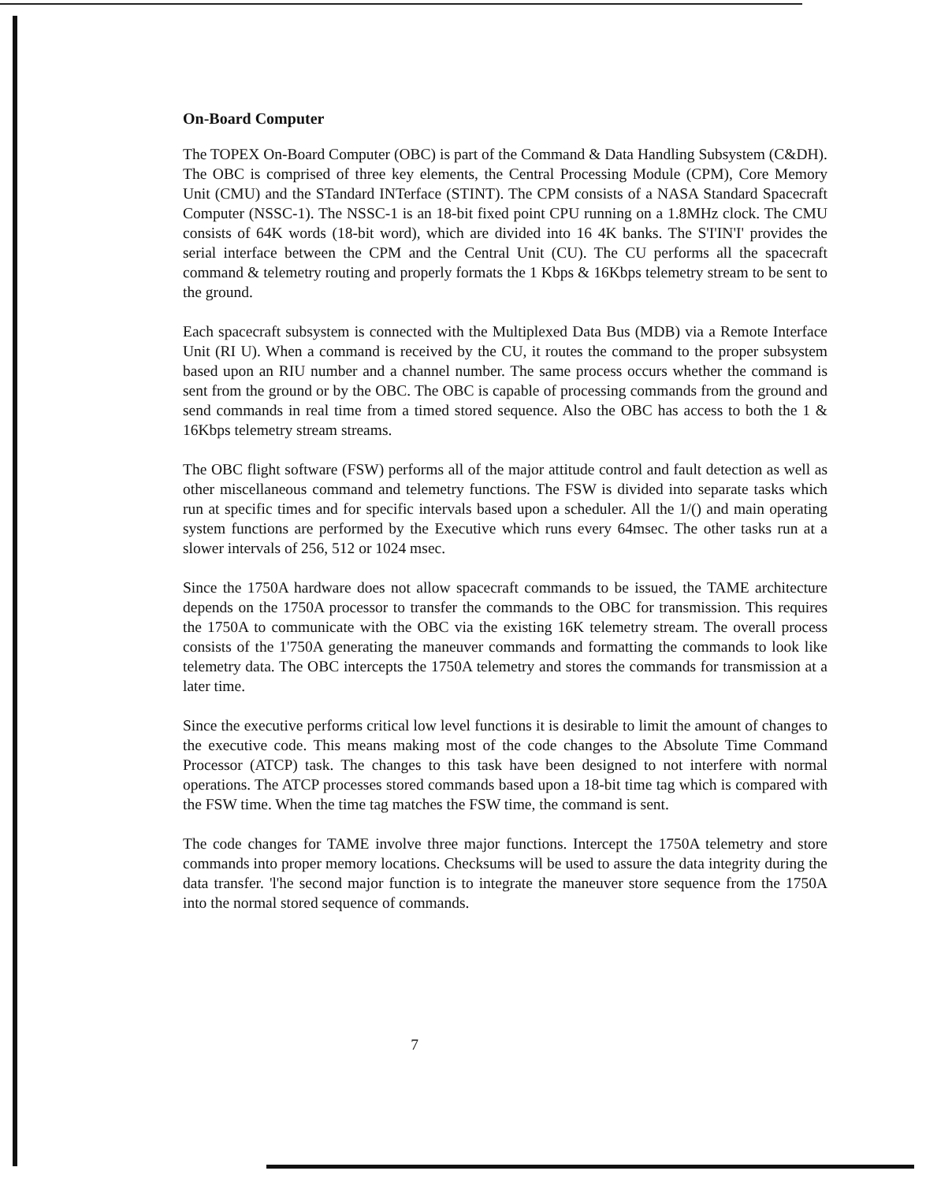On-Board Computer
The TOPEX On-Board Computer (OBC) is part of the Command & Data Handling Subsystem (C&DH). The OBC is comprised of three key elements, the Central Processing Module (CPM), Core Memory Unit (CMU) and the STandard INTerface (STINT). The CPM consists of a NASA Standard Spacecraft Computer (NSSC-1). The NSSC-1 is an 18-bit fixed point CPU running on a 1.8MHz clock. The CMU consists of 64K words (18-bit word), which are divided into 16 4K banks. The S'I'IN'I' provides the serial interface between the CPM and the Central Unit (CU). The CU performs all the spacecraft command & telemetry routing and properly formats the 1 Kbps & 16Kbps telemetry stream to be sent to the ground.
Each spacecraft subsystem is connected with the Multiplexed Data Bus (MDB) via a Remote Interface Unit (RI U). When a command is received by the CU, it routes the command to the proper subsystem based upon an RIU number and a channel number. The same process occurs whether the command is sent from the ground or by the OBC. The OBC is capable of processing commands from the ground and send commands in real time from a timed stored sequence. Also the OBC has access to both the 1 & 16Kbps telemetry stream streams.
The OBC flight software (FSW) performs all of the major attitude control and fault detection as well as other miscellaneous command and telemetry functions. The FSW is divided into separate tasks which run at specific times and for specific intervals based upon a scheduler. All the 1/() and main operating system functions are performed by the Executive which runs every 64msec. The other tasks run at a slower intervals of 256, 512 or 1024 msec.
Since the 1750A hardware does not allow spacecraft commands to be issued, the TAME architecture depends on the 1750A processor to transfer the commands to the OBC for transmission. This requires the 1750A to communicate with the OBC via the existing 16K telemetry stream. The overall process consists of the 1'750A generating the maneuver commands and formatting the commands to look like telemetry data. The OBC intercepts the 1750A telemetry and stores the commands for transmission at a later time.
Since the executive performs critical low level functions it is desirable to limit the amount of changes to the executive code. This means making most of the code changes to the Absolute Time Command Processor (ATCP) task. The changes to this task have been designed to not interfere with normal operations. The ATCP processes stored commands based upon a 18-bit time tag which is compared with the FSW time. When the time tag matches the FSW time, the command is sent.
The code changes for TAME involve three major functions. Intercept the 1750A telemetry and store commands into proper memory locations. Checksums will be used to assure the data integrity during the data transfer. 'l'he second major function is to integrate the maneuver store sequence from the 1750A into the normal stored sequence of commands.
7